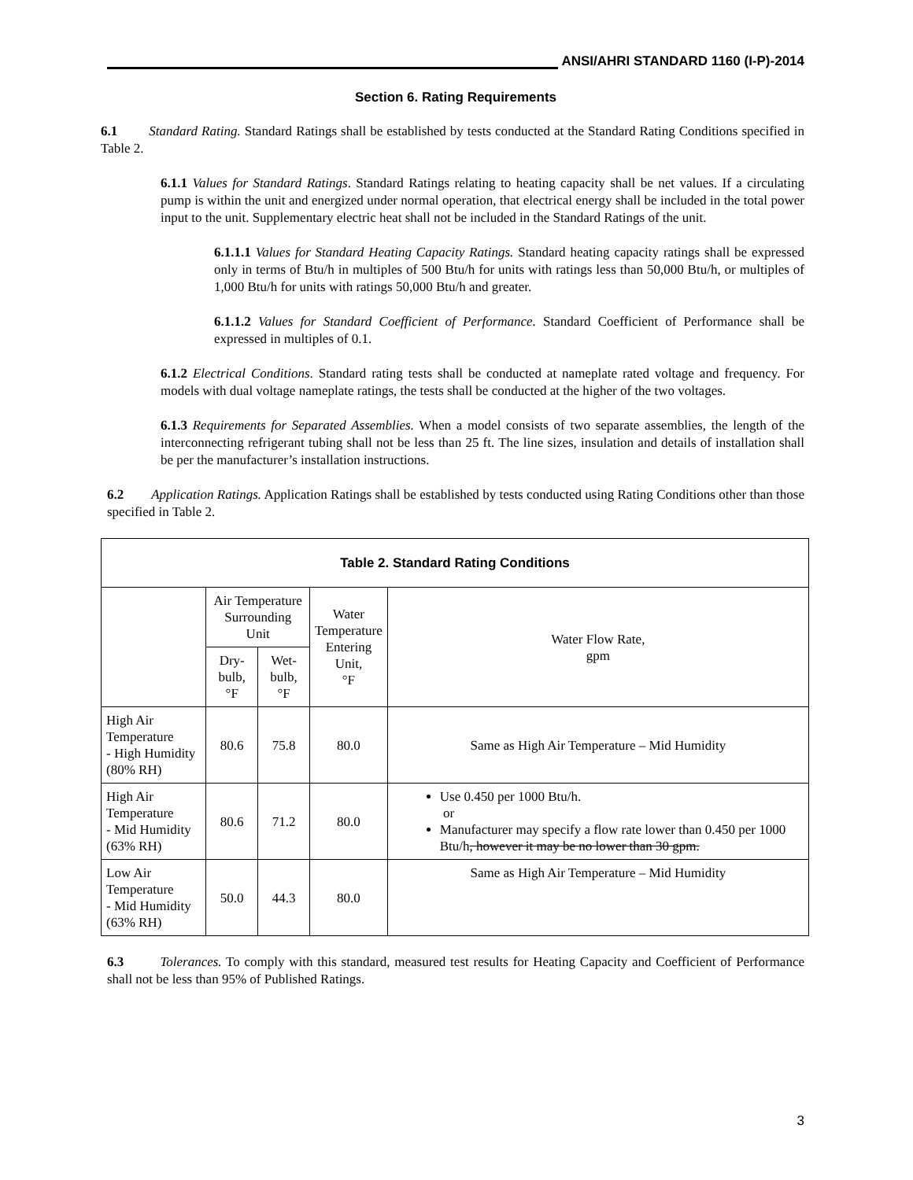ANSI/AHRI STANDARD 1160 (I-P)-2014
Section 6. Rating Requirements
6.1 Standard Rating. Standard Ratings shall be established by tests conducted at the Standard Rating Conditions specified in Table 2.
6.1.1 Values for Standard Ratings. Standard Ratings relating to heating capacity shall be net values. If a circulating pump is within the unit and energized under normal operation, that electrical energy shall be included in the total power input to the unit. Supplementary electric heat shall not be included in the Standard Ratings of the unit.
6.1.1.1 Values for Standard Heating Capacity Ratings. Standard heating capacity ratings shall be expressed only in terms of Btu/h in multiples of 500 Btu/h for units with ratings less than 50,000 Btu/h, or multiples of 1,000 Btu/h for units with ratings 50,000 Btu/h and greater.
6.1.1.2 Values for Standard Coefficient of Performance. Standard Coefficient of Performance shall be expressed in multiples of 0.1.
6.1.2 Electrical Conditions. Standard rating tests shall be conducted at nameplate rated voltage and frequency. For models with dual voltage nameplate ratings, the tests shall be conducted at the higher of the two voltages.
6.1.3 Requirements for Separated Assemblies. When a model consists of two separate assemblies, the length of the interconnecting refrigerant tubing shall not be less than 25 ft. The line sizes, insulation and details of installation shall be per the manufacturer’s installation instructions.
6.2 Application Ratings. Application Ratings shall be established by tests conducted using Rating Conditions other than those specified in Table 2.
| Table 2. Standard Rating Conditions | | | | |
| --- | --- | --- | --- | --- |
| | Air Temperature Surrounding Unit | | Water Temperature Entering Unit, °F | Water Flow Rate, gpm |
| | Dry-bulb, °F | Wet-bulb, °F | | |
| High Air Temperature - High Humidity (80% RH) | 80.6 | 75.8 | 80.0 | Same as High Air Temperature – Mid Humidity |
| High Air Temperature - Mid Humidity (63% RH) | 80.6 | 71.2 | 80.0 | Use 0.450 per 1000 Btu/h. or Manufacturer may specify a flow rate lower than 0.450 per 1000 Btu/h , however it may be no lower than 30 gpm. |
| Low Air Temperature - Mid Humidity (63% RH) | 50.0 | 44.3 | 80.0 | Same as High Air Temperature – Mid Humidity |
6.3 Tolerances. To comply with this standard, measured test results for Heating Capacity and Coefficient of Performance shall not be less than 95% of Published Ratings.
3